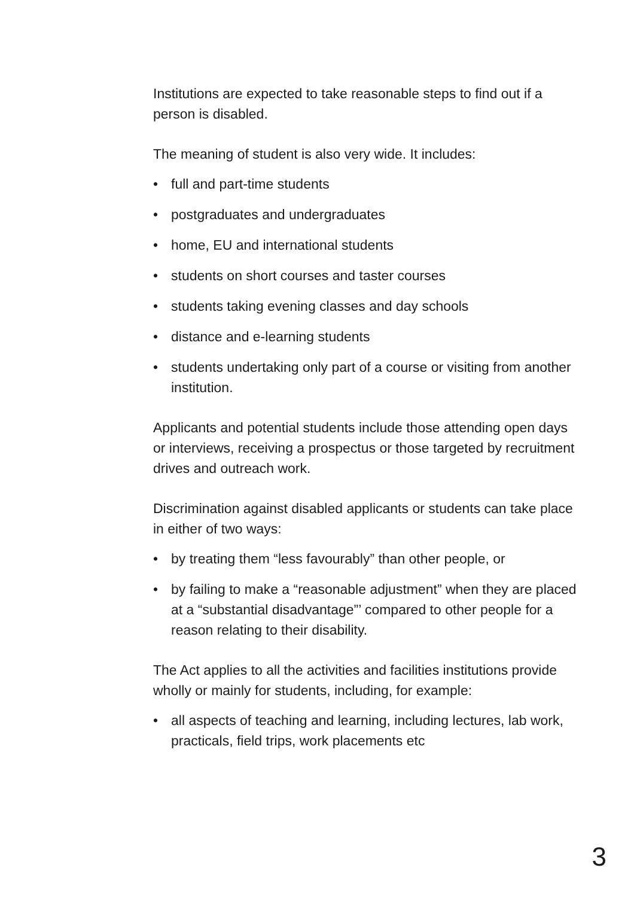Institutions are expected to take reasonable steps to find out if a person is disabled.
The meaning of student is also very wide. It includes:
• full and part-time students
• postgraduates and undergraduates
• home, EU and international students
• students on short courses and taster courses
• students taking evening classes and day schools
• distance and e-learning students
• students undertaking only part of a course or visiting from another institution.
Applicants and potential students include those attending open days or interviews, receiving a prospectus or those targeted by recruitment drives and outreach work.
Discrimination against disabled applicants or students can take place in either of two ways:
• by treating them “less favourably” than other people, or
• by failing to make a “reasonable adjustment” when they are placed at a “substantial disadvantage”’ compared to other people for a reason relating to their disability.
The Act applies to all the activities and facilities institutions provide wholly or mainly for students, including, for example:
• all aspects of teaching and learning, including lectures, lab work, practicals, field trips, work placements etc
3